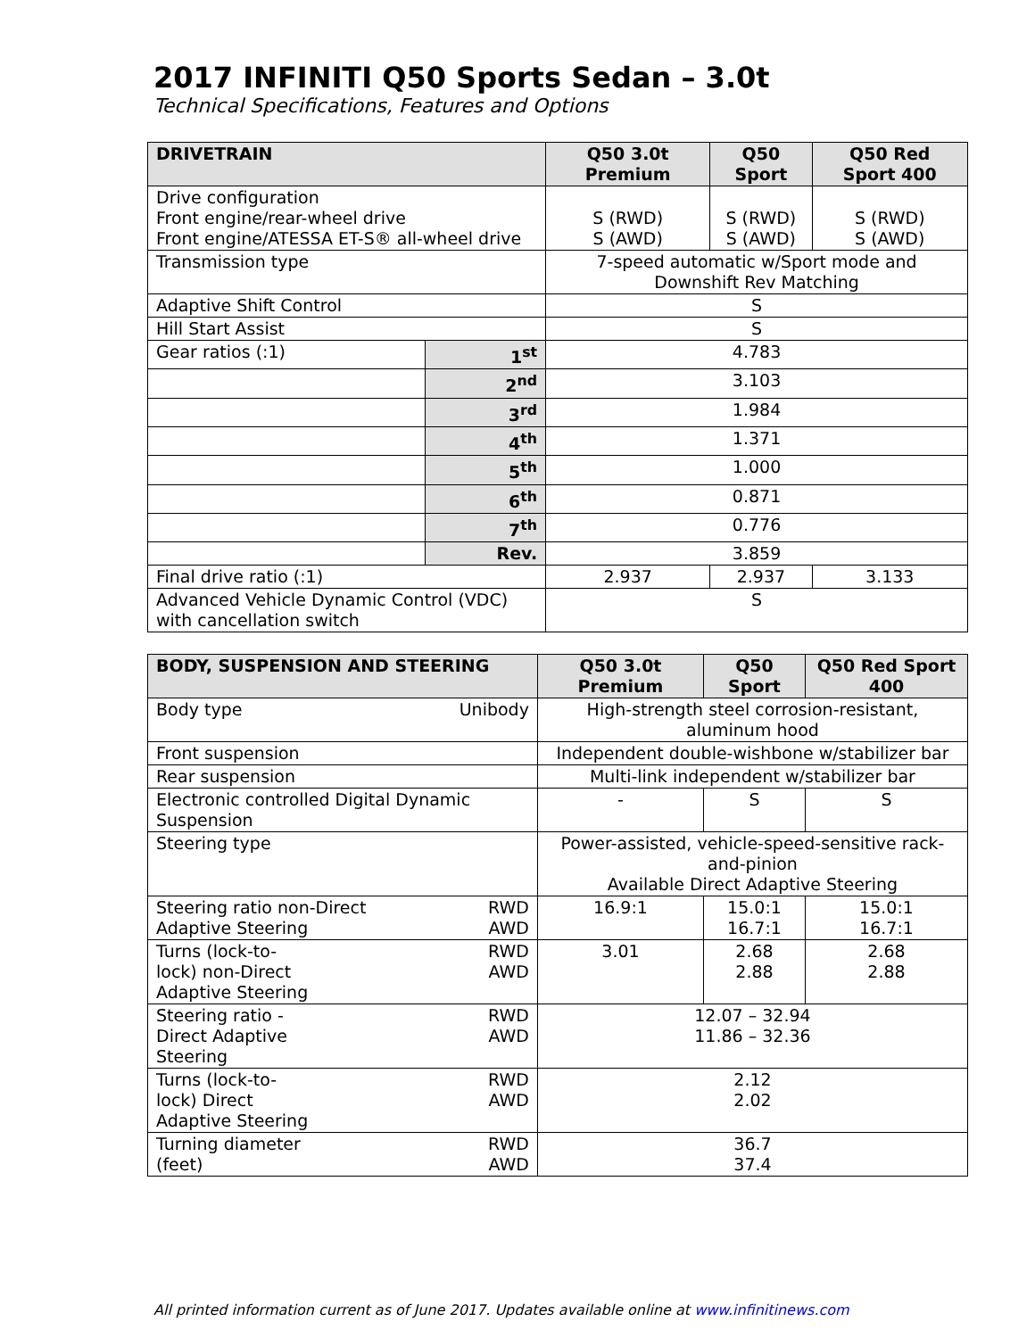2017 INFINITI Q50 Sports Sedan – 3.0t
Technical Specifications, Features and Options
| DRIVETRAIN | | Q50 3.0t Premium | Q50 Sport | Q50 Red Sport 400 |
| --- | --- | --- | --- | --- |
| Drive configuration Front engine/rear-wheel drive Front engine/ATESSA ET-S® all-wheel drive | | S (RWD) S (AWD) | S (RWD) S (AWD) | S (RWD) S (AWD) |
| Transmission type | | 7-speed automatic w/Sport mode and Downshift Rev Matching | | |
| Adaptive Shift Control | | S | | |
| Hill Start Assist | | S | | |
| Gear ratios (:1) | 1<sup>st</sup> | 4.783 | | |
| | 2<sup>nd</sup> | 3.103 | | |
| | 3<sup>rd</sup> | 1.984 | | |
| | 4<sup>th</sup> | 1.371 | | |
| | 5<sup>th</sup> | 1.000 | | |
| | 6<sup>th</sup> | 0.871 | | |
| | 7<sup>th</sup> | 0.776 | | |
| | Rev. | 3.859 | | |
| Final drive ratio (:1) | | 2.937 | 2.937 | 3.133 |
| Advanced Vehicle Dynamic Control (VDC) with cancellation switch | | S | | |
| BODY, SUSPENSION AND STEERING | | Q50 3.0t Premium | Q50 Sport | Q50 Red Sport 400 |
| --- | --- | --- | --- | --- |
| Body type | Unibody | High-strength steel corrosion-resistant, aluminum hood | | |
| Front suspension | | Independent double-wishbone w/stabilizer bar | | |
| Rear suspension | | Multi-link independent w/stabilizer bar | | |
| Electronic controlled Digital Dynamic Suspension | | - | S | S |
| Steering type | | Power-assisted, vehicle-speed-sensitive rack-and-pinion Available Direct Adaptive Steering | | |
| Steering ratio non-Direct Adaptive Steering | RWD AWD | 16.9:1 | 15.0:1 16.7:1 | 15.0:1 16.7:1 |
| Turns (lock-to- lock) non-Direct Adaptive Steering | RWD AWD | 3.01 | 2.68 2.88 | 2.68 2.88 |
| Steering ratio - Direct Adaptive Steering | RWD AWD | 12.07 – 32.94 11.86 – 32.36 | | |
| Turns (lock-to- lock) Direct Adaptive Steering | RWD AWD | 2.12 2.02 | | |
| Turning diameter (feet) | RWD AWD | 36.7 37.4 | | |
All printed information current as of June 2017. Updates available online at www.infinitinews.com